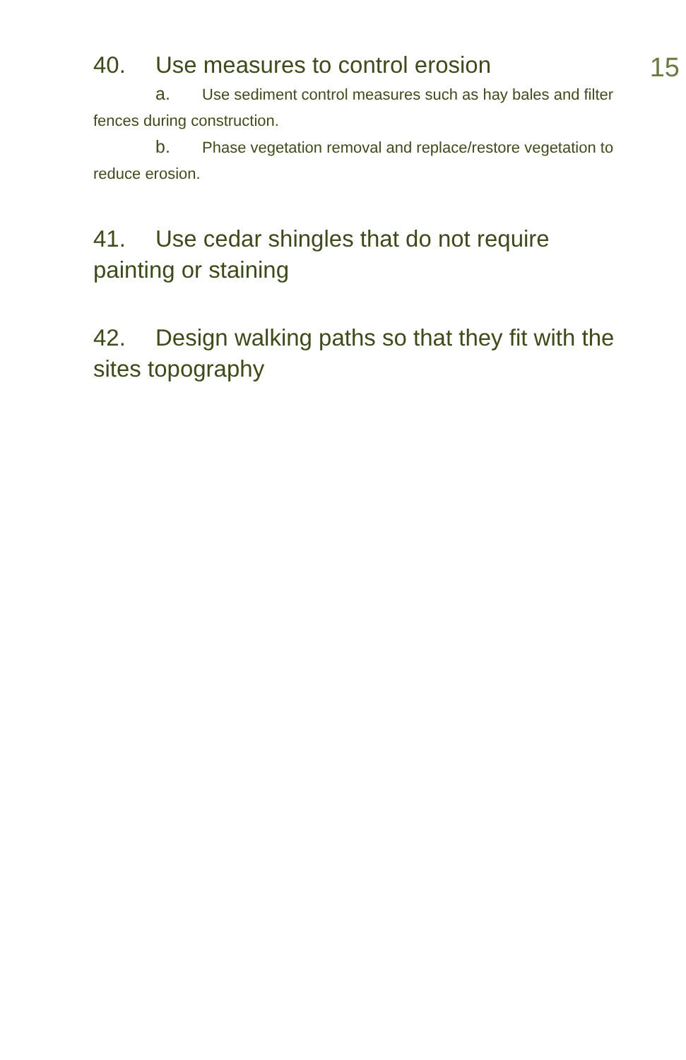15
40. Use measures to control erosion
a. Use sediment control measures such as hay bales and filter fences during construction.
b. Phase vegetation removal and replace/restore vegetation to reduce erosion.
41. Use cedar shingles that do not require painting or staining
42. Design walking paths so that they fit with the sites topography